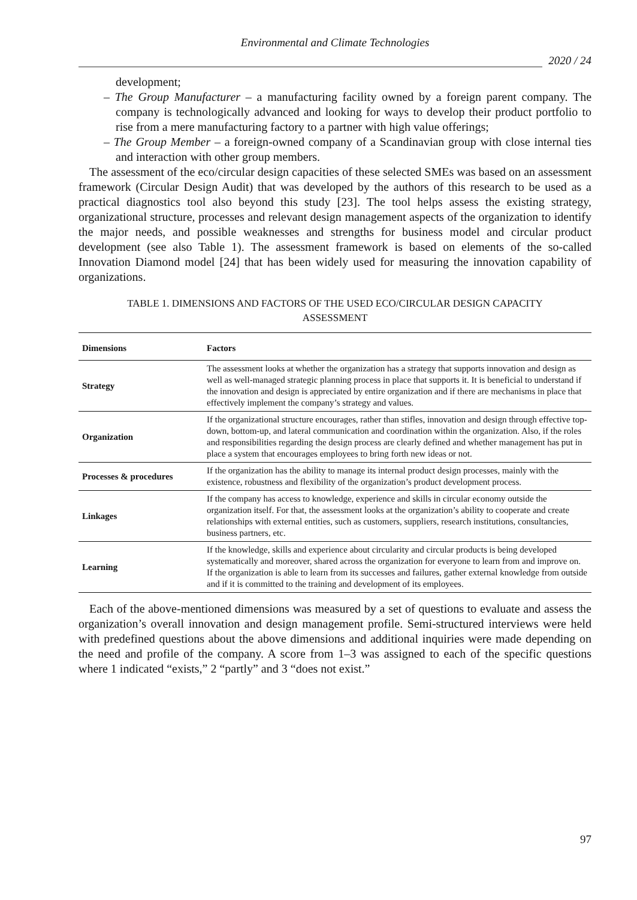Environmental and Climate Technologies
2020 / 24
development;
– The Group Manufacturer – a manufacturing facility owned by a foreign parent company. The company is technologically advanced and looking for ways to develop their product portfolio to rise from a mere manufacturing factory to a partner with high value offerings;
– The Group Member – a foreign-owned company of a Scandinavian group with close internal ties and interaction with other group members.
The assessment of the eco/circular design capacities of these selected SMEs was based on an assessment framework (Circular Design Audit) that was developed by the authors of this research to be used as a practical diagnostics tool also beyond this study [23]. The tool helps assess the existing strategy, organizational structure, processes and relevant design management aspects of the organization to identify the major needs, and possible weaknesses and strengths for business model and circular product development (see also Table 1). The assessment framework is based on elements of the so-called Innovation Diamond model [24] that has been widely used for measuring the innovation capability of organizations.
TABLE 1. DIMENSIONS AND FACTORS OF THE USED ECO/CIRCULAR DESIGN CAPACITY
ASSESSMENT
| Dimensions | Factors |
| --- | --- |
| Strategy | The assessment looks at whether the organization has a strategy that supports innovation and design as well as well-managed strategic planning process in place that supports it. It is beneficial to understand if the innovation and design is appreciated by entire organization and if there are mechanisms in place that effectively implement the company’s strategy and values. |
| Organization | If the organizational structure encourages, rather than stifles, innovation and design through effective top-down, bottom-up, and lateral communication and coordination within the organization. Also, if the roles and responsibilities regarding the design process are clearly defined and whether management has put in place a system that encourages employees to bring forth new ideas or not. |
| Processes & procedures | If the organization has the ability to manage its internal product design processes, mainly with the existence, robustness and flexibility of the organization’s product development process. |
| Linkages | If the company has access to knowledge, experience and skills in circular economy outside the organization itself. For that, the assessment looks at the organization’s ability to cooperate and create relationships with external entities, such as customers, suppliers, research institutions, consultancies, business partners, etc. |
| Learning | If the knowledge, skills and experience about circularity and circular products is being developed systematically and moreover, shared across the organization for everyone to learn from and improve on. If the organization is able to learn from its successes and failures, gather external knowledge from outside and if it is committed to the training and development of its employees. |
Each of the above-mentioned dimensions was measured by a set of questions to evaluate and assess the organization’s overall innovation and design management profile. Semi-structured interviews were held with predefined questions about the above dimensions and additional inquiries were made depending on the need and profile of the company. A score from 1–3 was assigned to each of the specific questions where 1 indicated “exists,” 2 “partly” and 3 “does not exist.”
97